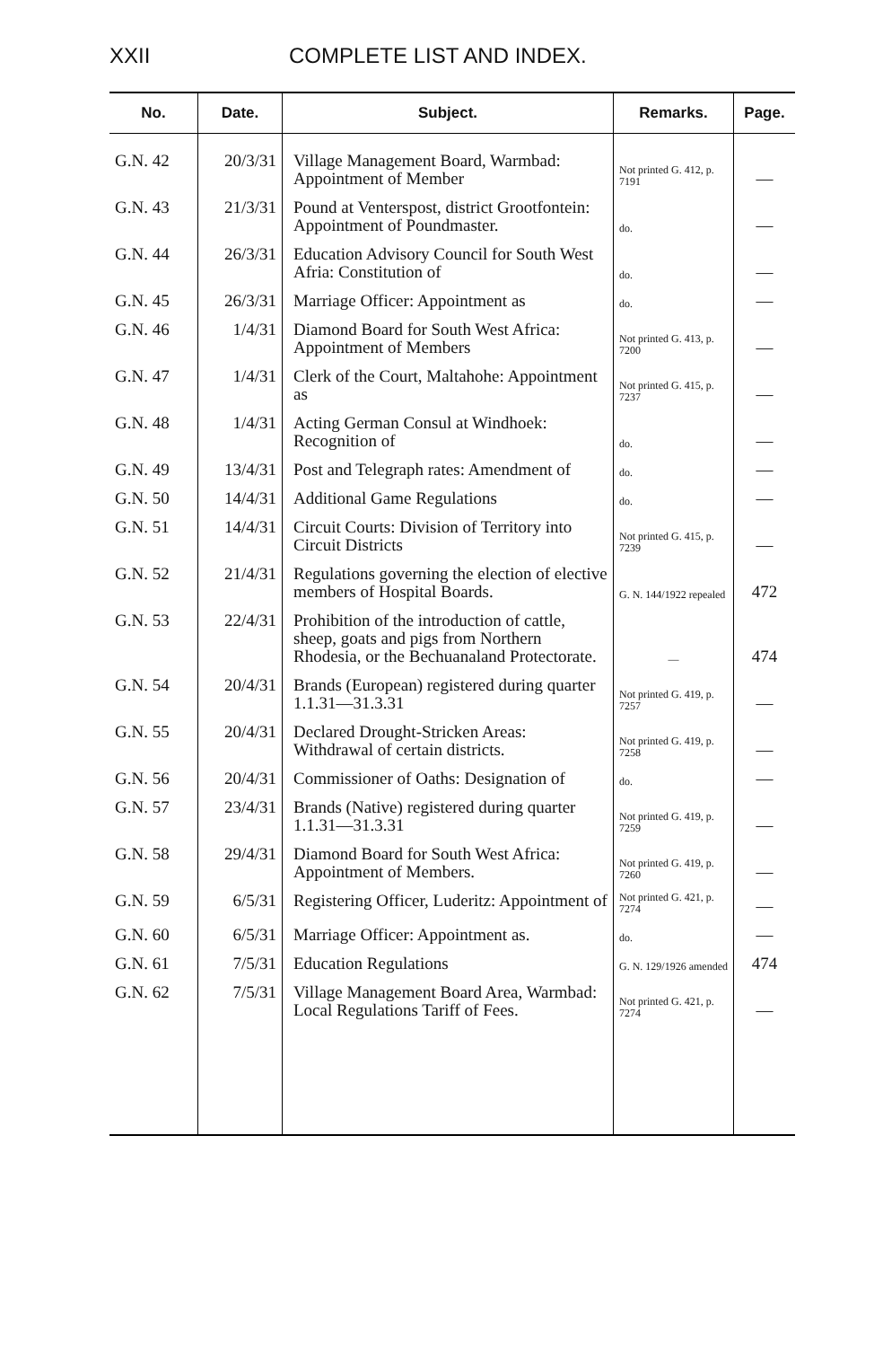XXII COMPLETE LIST AND INDEX.
| No. | Date. | Subject. | Remarks. | Page. |
| --- | --- | --- | --- | --- |
| G.N. 42 | 20/3/31 | Village Management Board, Warmbad: Appointment of Member | Not printed G. 412, p. 7191 | — |
| G.N. 43 | 21/3/31 | Pound at Venterspost, district Grootfontein: Appointment of Poundmaster. | do. | — |
| G.N. 44 | 26/3/31 | Education Advisory Council for South West Afria: Constitution of | do. | — |
| G.N. 45 | 26/3/31 | Marriage Officer: Appointment as | do. | — |
| G.N. 46 | 1/4/31 | Diamond Board for South West Africa: Appointment of Members | Not printed G. 413, p. 7200 | — |
| G.N. 47 | 1/4/31 | Clerk of the Court, Maltahohe: Appointment as | Not printed G. 415, p. 7237 | — |
| G.N. 48 | 1/4/31 | Acting German Consul at Windhoek: Recognition of | do. | — |
| G.N. 49 | 13/4/31 | Post and Telegraph rates: Amendment of | do. | — |
| G.N. 50 | 14/4/31 | Additional Game Regulations | do. | — |
| G.N. 51 | 14/4/31 | Circuit Courts: Division of Territory into Circuit Districts | Not printed G. 415, p. 7239 | — |
| G.N. 52 | 21/4/31 | Regulations governing the election of elective members of Hospital Boards. | G. N. 144/1922 repealed | 472 |
| G.N. 53 | 22/4/31 | Prohibition of the introduction of cattle, sheep, goats and pigs from Northern Rhodesia, or the Bechuanaland Protectorate. | — | 474 |
| G.N. 54 | 20/4/31 | Brands (European) registered during quarter 1.1.31—31.3.31 | Not printed G. 419, p. 7257 | — |
| G.N. 55 | 20/4/31 | Declared Drought-Stricken Areas: Withdrawal of certain districts. | Not printed G. 419, p. 7258 | — |
| G.N. 56 | 20/4/31 | Commissioner of Oaths: Designation of | do. | — |
| G.N. 57 | 23/4/31 | Brands (Native) registered during quarter 1.1.31—31.3.31 | Not printed G. 419, p. 7259 | — |
| G.N. 58 | 29/4/31 | Diamond Board for South West Africa: Appointment of Members. | Not printed G. 419, p. 7260 | — |
| G.N. 59 | 6/5/31 | Registering Officer, Luderitz: Appointment of | Not printed G. 421, p. 7274 | — |
| G.N. 60 | 6/5/31 | Marriage Officer: Appointment as. | do. | — |
| G.N. 61 | 7/5/31 | Education Regulations | G. N. 129/1926 amended | 474 |
| G.N. 62 | 7/5/31 | Village Management Board Area, Warmbad: Local Regulations Tariff of Fees. | Not printed G. 421, p. 7274 | — |